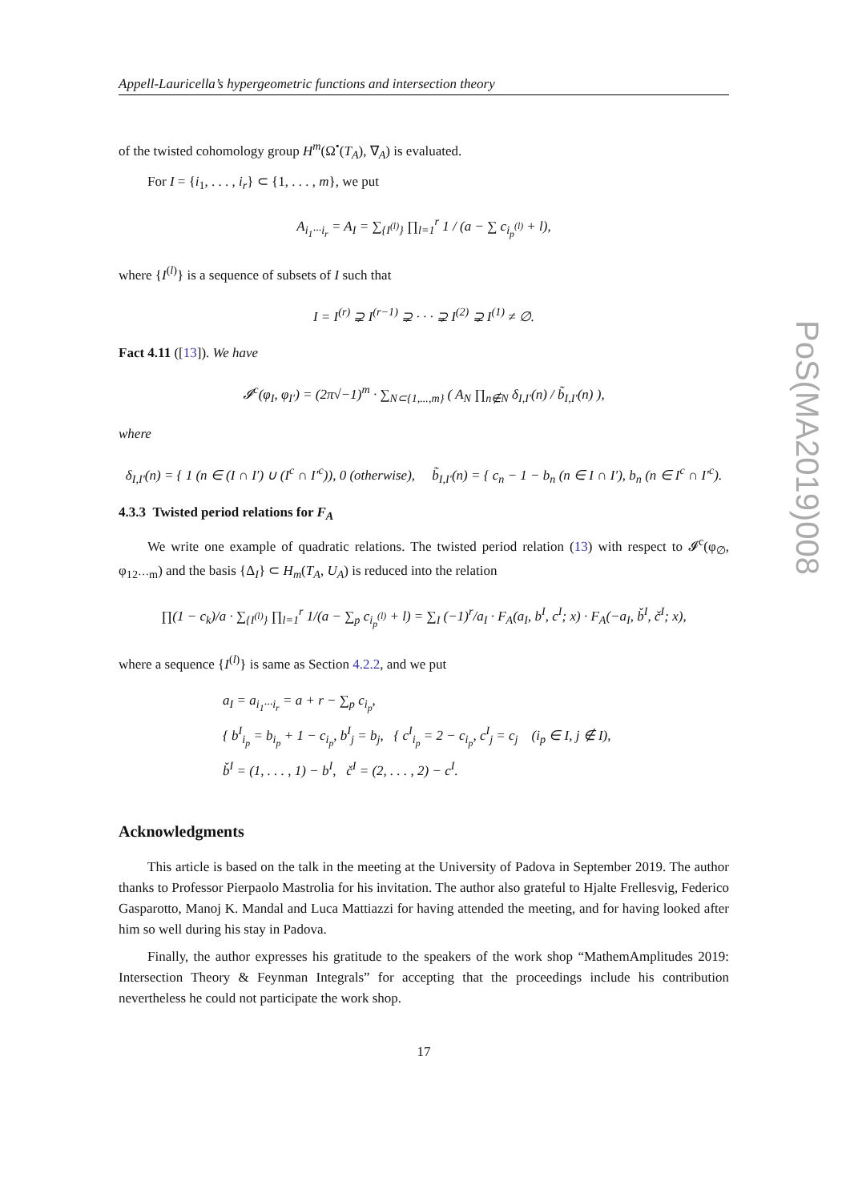Appell-Lauricella’s hypergeometric functions and intersection theory
of the twisted cohomology group H<sup>m</sup>(Ω<sup>•</sup>(T<sub>A</sub>), ∇<sub>A</sub>) is evaluated.
For I = {i<sub>1</sub>, . . . , i<sub>r</sub>} ⊂ {1, . . . , m}, we put
A<sub>i<sub>1</sub>···i<sub>r</sub></sub> = A<sub>I</sub> = ∑<sub>{I<sup>(l)</sup>}</sub> ∏<sub>l=1</sub><sup>r</sup> 1 / (a − ∑ c<sub>i<sub>p</sub><sup>(l)</sup></sub> + l),
where {I<sup>(l)</sup>} is a sequence of subsets of I such that
I = I<sup>(r)</sup> ⊋ I<sup>(r−1)</sup> ⊋ · · · ⊋ I<sup>(2)</sup> ⊋ I<sup>(1)</sup> ≠ ∅.
Fact 4.11 ([13]). We have
𝓘<sup>c</sup>(φ<sub>I</sub>, φ<sub>I′</sub>) = (2π√−1)<sup>m</sup> · ∑<sub>N⊂{1,...,m}</sub> ( A<sub>N</sub> ∏<sub>n∉N</sub> δ<sub>I,I′</sub>(n) / b̃<sub>I,I′</sub>(n) ),
where
δ<sub>I,I′</sub>(n) = { 1 (n ∈ (I ∩ I′) ∪ (I<sup>c</sup> ∩ I′<sup>c</sup>)), 0 (otherwise), b̃<sub>I,I′</sub>(n) = { c<sub>n</sub> − 1 − b<sub>n</sub> (n ∈ I ∩ I′), b<sub>n</sub> (n ∈ I<sup>c</sup> ∩ I′<sup>c</sup>).
4.3.3 Twisted period relations for F<sub>A</sub>
We write one example of quadratic relations. The twisted period relation (13) with respect to 𝓘<sup>c</sup>(φ<sub>∅</sub>, φ<sub>12···m</sub>) and the basis {Δ<sub>I</sub>} ⊂ H<sub>m</sub>(T<sub>A</sub>, U<sub>A</sub>) is reduced into the relation
∏(1 − c<sub>k</sub>)/a · ∑<sub>{I<sup>(l)</sup>}</sub> ∏<sub>l=1</sub><sup>r</sup> 1/(a − ∑<sub>p</sub> c<sub>i<sub>p</sub><sup>(l)</sup></sub> + l) = ∑<sub>I</sub> (−1)<sup>r</sup>/a<sub>I</sub> · F<sub>A</sub>(a<sub>I</sub>, b<sup>I</sup>, c<sup>I</sup>; x) · F<sub>A</sub>(−a<sub>I</sub>, b̌<sup>I</sup>, č<sup>I</sup>; x),
where a sequence {I<sup>(l)</sup>} is same as Section 4.2.2, and we put
a<sub>I</sub> = a<sub>i<sub>1</sub>···i<sub>r</sub></sub> = a + r − ∑<sub>p</sub> c<sub>i<sub>p</sub></sub>,
{ b<sup>I</sup><sub>i<sub>p</sub></sub> = b<sub>i<sub>p</sub></sub> + 1 − c<sub>i<sub>p</sub></sub>, b<sup>I</sup><sub>j</sub> = b<sub>j</sub>, { c<sup>I</sup><sub>i<sub>p</sub></sub> = 2 − c<sub>i<sub>p</sub></sub>, c<sup>I</sup><sub>j</sub> = c<sub>j</sub> (i<sub>p</sub> ∈ I, j ∉ I),
b̌<sup>I</sup> = (1, . . . , 1) − b<sup>I</sup>, č<sup>I</sup> = (2, . . . , 2) − c<sup>I</sup>.
Acknowledgments
This article is based on the talk in the meeting at the University of Padova in September 2019. The author thanks to Professor Pierpaolo Mastrolia for his invitation. The author also grateful to Hjalte Frellesvig, Federico Gasparotto, Manoj K. Mandal and Luca Mattiazzi for having attended the meeting, and for having looked after him so well during his stay in Padova.
Finally, the author expresses his gratitude to the speakers of the work shop “MathemAmplitudes 2019: Intersection Theory & Feynman Integrals” for accepting that the proceedings include his contribution nevertheless he could not participate the work shop.
17
PoS(MA2019)008